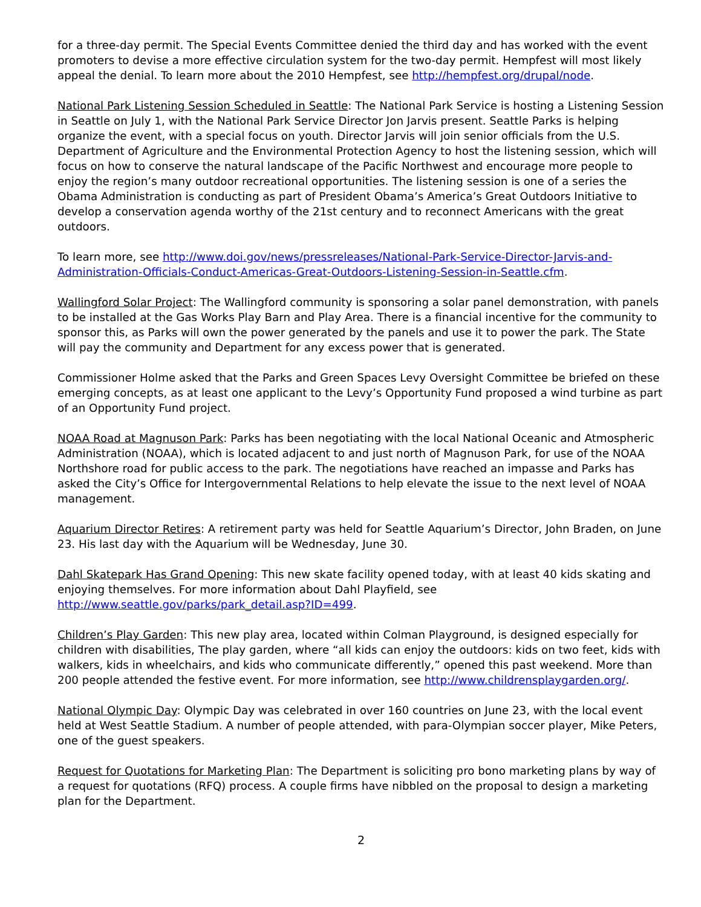for a three-day permit. The Special Events Committee denied the third day and has worked with the event promoters to devise a more effective circulation system for the two-day permit. Hempfest will most likely appeal the denial. To learn more about the 2010 Hempfest, see http://hempfest.org/drupal/node.
National Park Listening Session Scheduled in Seattle: The National Park Service is hosting a Listening Session in Seattle on July 1, with the National Park Service Director Jon Jarvis present. Seattle Parks is helping organize the event, with a special focus on youth. Director Jarvis will join senior officials from the U.S. Department of Agriculture and the Environmental Protection Agency to host the listening session, which will focus on how to conserve the natural landscape of the Pacific Northwest and encourage more people to enjoy the region’s many outdoor recreational opportunities. The listening session is one of a series the Obama Administration is conducting as part of President Obama’s America’s Great Outdoors Initiative to develop a conservation agenda worthy of the 21st century and to reconnect Americans with the great outdoors.
To learn more, see http://www.doi.gov/news/pressreleases/National-Park-Service-Director-Jarvis-and-Administration-Officials-Conduct-Americas-Great-Outdoors-Listening-Session-in-Seattle.cfm.
Wallingford Solar Project: The Wallingford community is sponsoring a solar panel demonstration, with panels to be installed at the Gas Works Play Barn and Play Area. There is a financial incentive for the community to sponsor this, as Parks will own the power generated by the panels and use it to power the park. The State will pay the community and Department for any excess power that is generated.
Commissioner Holme asked that the Parks and Green Spaces Levy Oversight Committee be briefed on these emerging concepts, as at least one applicant to the Levy’s Opportunity Fund proposed a wind turbine as part of an Opportunity Fund project.
NOAA Road at Magnuson Park: Parks has been negotiating with the local National Oceanic and Atmospheric Administration (NOAA), which is located adjacent to and just north of Magnuson Park, for use of the NOAA Northshore road for public access to the park. The negotiations have reached an impasse and Parks has asked the City’s Office for Intergovernmental Relations to help elevate the issue to the next level of NOAA management.
Aquarium Director Retires: A retirement party was held for Seattle Aquarium’s Director, John Braden, on June 23. His last day with the Aquarium will be Wednesday, June 30.
Dahl Skatepark Has Grand Opening: This new skate facility opened today, with at least 40 kids skating and enjoying themselves. For more information about Dahl Playfield, see http://www.seattle.gov/parks/park_detail.asp?ID=499.
Children’s Play Garden: This new play area, located within Colman Playground, is designed especially for children with disabilities, The play garden, where “all kids can enjoy the outdoors: kids on two feet, kids with walkers, kids in wheelchairs, and kids who communicate differently,” opened this past weekend. More than 200 people attended the festive event. For more information, see http://www.childrensplaygarden.org/.
National Olympic Day: Olympic Day was celebrated in over 160 countries on June 23, with the local event held at West Seattle Stadium. A number of people attended, with para-Olympian soccer player, Mike Peters, one of the guest speakers.
Request for Quotations for Marketing Plan: The Department is soliciting pro bono marketing plans by way of a request for quotations (RFQ) process. A couple firms have nibbled on the proposal to design a marketing plan for the Department.
2